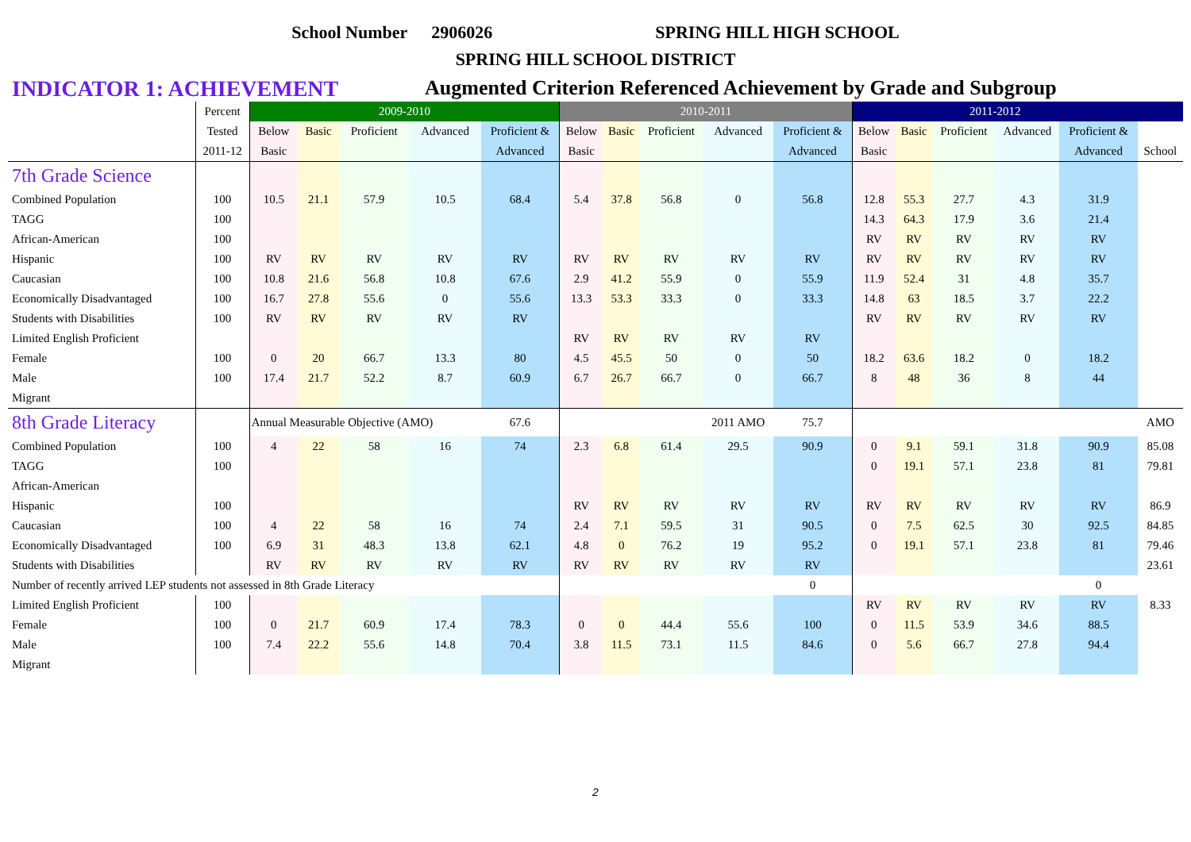School Number 2906026 SPRING HILL HIGH SCHOOL
SPRING HILL SCHOOL DISTRICT
INDICATOR 1: ACHIEVEMENT Augmented Criterion Referenced Achievement by Grade and Subgroup
| | Percent | 2009-2010 | | | | | 2010-2011 | | | | | 2011-2012 | | | | | |
| | Tested | Below | Basic | Proficient | Advanced | Proficient & | Below | Basic | Proficient | Advanced | Proficient & | Below | Basic | Proficient | Advanced | Proficient & | |
| | 2011-12 | Basic | | | | Advanced | Basic | | | | Advanced | Basic | | | | Advanced | School |
| 7th Grade Science | | | | | | | | | | | | | | | | | |
| Combined Population | 100 | 10.5 | 21.1 | 57.9 | 10.5 | 68.4 | 5.4 | 37.8 | 56.8 | 0 | 56.8 | 12.8 | 55.3 | 27.7 | 4.3 | 31.9 | |
| TAGG | 100 | | | | | | | | | | | 14.3 | 64.3 | 17.9 | 3.6 | 21.4 | |
| African-American | 100 | | | | | | | | | | | RV | RV | RV | RV | RV | |
| Hispanic | 100 | RV | RV | RV | RV | RV | RV | RV | RV | RV | RV | RV | RV | RV | RV | RV | |
| Caucasian | 100 | 10.8 | 21.6 | 56.8 | 10.8 | 67.6 | 2.9 | 41.2 | 55.9 | 0 | 55.9 | 11.9 | 52.4 | 31 | 4.8 | 35.7 | |
| Economically Disadvantaged | 100 | 16.7 | 27.8 | 55.6 | 0 | 55.6 | 13.3 | 53.3 | 33.3 | 0 | 33.3 | 14.8 | 63 | 18.5 | 3.7 | 22.2 | |
| Students with Disabilities | 100 | RV | RV | RV | RV | RV | | | | | | RV | RV | RV | RV | RV | |
| Limited English Proficient | | | | | | | RV | RV | RV | RV | RV | | | | | | |
| Female | 100 | 0 | 20 | 66.7 | 13.3 | 80 | 4.5 | 45.5 | 50 | 0 | 50 | 18.2 | 63.6 | 18.2 | 0 | 18.2 | |
| Male | 100 | 17.4 | 21.7 | 52.2 | 8.7 | 60.9 | 6.7 | 26.7 | 66.7 | 0 | 66.7 | 8 | 48 | 36 | 8 | 44 | |
| Migrant | | | | | | | | | | | | | | | | | |
| 8th Grade Literacy | | Annual Measurable Objective (AMO) | | | | 67.6 | | | | 2011 AMO | 75.7 | | | | | | AMO |
| Combined Population | 100 | 4 | 22 | 58 | 16 | 74 | 2.3 | 6.8 | 61.4 | 29.5 | 90.9 | 0 | 9.1 | 59.1 | 31.8 | 90.9 | 85.08 |
| TAGG | 100 | | | | | | | | | | | 0 | 19.1 | 57.1 | 23.8 | 81 | 79.81 |
| African-American | | | | | | | | | | | | | | | | | |
| Hispanic | 100 | | | | | | RV | RV | RV | RV | RV | RV | RV | RV | RV | RV | 86.9 |
| Caucasian | 100 | 4 | 22 | 58 | 16 | 74 | 2.4 | 7.1 | 59.5 | 31 | 90.5 | 0 | 7.5 | 62.5 | 30 | 92.5 | 84.85 |
| Economically Disadvantaged | 100 | 6.9 | 31 | 48.3 | 13.8 | 62.1 | 4.8 | 0 | 76.2 | 19 | 95.2 | 0 | 19.1 | 57.1 | 23.8 | 81 | 79.46 |
| Students with Disabilities | | RV | RV | RV | RV | RV | RV | RV | RV | RV | RV | | | | | | 23.61 |
| Number of recently arrived LEP students not assessed in 8th Grade Literacy | | | | | | | | | | | 0 | | | | | 0 | |
| Limited English Proficient | 100 | | | | | | | | | | | RV | RV | RV | RV | RV | 8.33 |
| Female | 100 | 0 | 21.7 | 60.9 | 17.4 | 78.3 | 0 | 0 | 44.4 | 55.6 | 100 | 0 | 11.5 | 53.9 | 34.6 | 88.5 | |
| Male | 100 | 7.4 | 22.2 | 55.6 | 14.8 | 70.4 | 3.8 | 11.5 | 73.1 | 11.5 | 84.6 | 0 | 5.6 | 66.7 | 27.8 | 94.4 | |
| Migrant | | | | | | | | | | | | | | | | | |
2